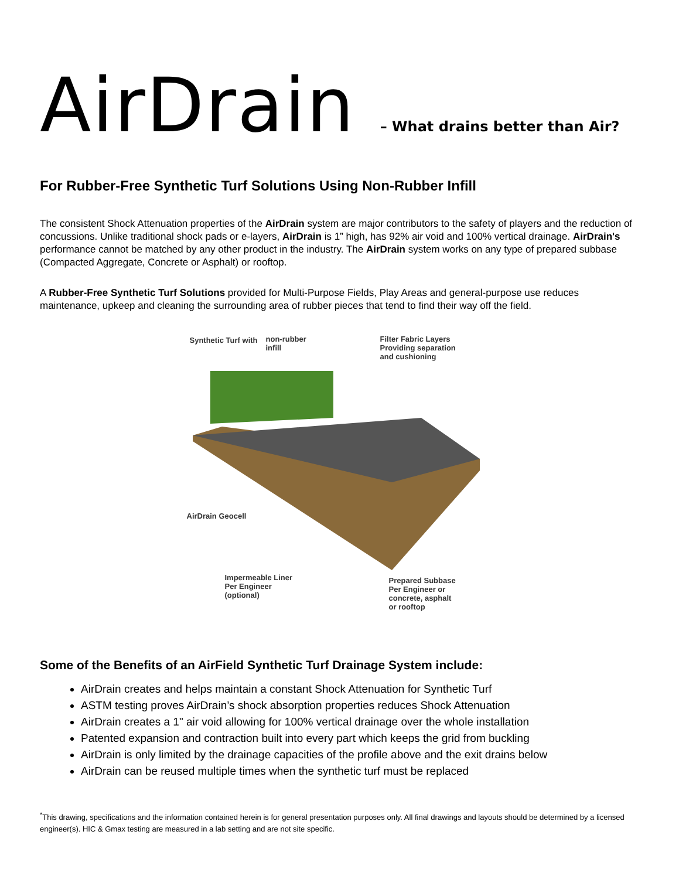AirDrain – What drains better than Air?
For Rubber-Free Synthetic Turf Solutions Using Non-Rubber Infill
The consistent Shock Attenuation properties of the AirDrain system are major contributors to the safety of players and the reduction of concussions. Unlike traditional shock pads or e-layers, AirDrain is 1” high, has 92% air void and 100% vertical drainage. AirDrain's performance cannot be matched by any other product in the industry. The AirDrain system works on any type of prepared subbase (Compacted Aggregate, Concrete or Asphalt) or rooftop.
A Rubber-Free Synthetic Turf Solutions provided for Multi-Purpose Fields, Play Areas and general-purpose use reduces maintenance, upkeep and cleaning the surrounding area of rubber pieces that tend to find their way off the field.
Synthetic Turf with
non-rubber
infill
Filter Fabric Layers
Providing separation
and cushioning
AirDrain Geocell
Impermeable Liner
Per Engineer
(optional)
Prepared Subbase
Per Engineer or
concrete, asphalt
or rooftop
Some of the Benefits of an AirField Synthetic Turf Drainage System include:
AirDrain creates and helps maintain a constant Shock Attenuation for Synthetic Turf
ASTM testing proves AirDrain’s shock absorption properties reduces Shock Attenuation
AirDrain creates a 1" air void allowing for 100% vertical drainage over the whole installation
Patented expansion and contraction built into every part which keeps the grid from buckling
AirDrain is only limited by the drainage capacities of the profile above and the exit drains below
AirDrain can be reused multiple times when the synthetic turf must be replaced
<sup>*</sup> This drawing, specifications and the information contained herein is for general presentation purposes only. All final drawings and layouts should be determined by a licensed engineer(s). HIC & Gmax testing are measured in a lab setting and are not site specific.